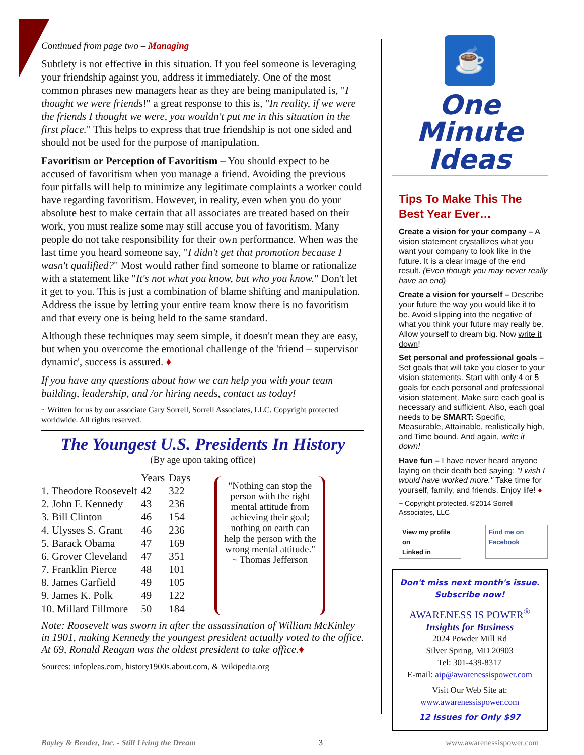Continued from page two – Managing
Subtlety is not effective in this situation. If you feel someone is leveraging your friendship against you, address it immediately. One of the most common phrases new managers hear as they are being manipulated is, "I thought we were friends!" a great response to this is, "In reality, if we were the friends I thought we were, you wouldn't put me in this situation in the first place." This helps to express that true friendship is not one sided and should not be used for the purpose of manipulation.
Favoritism or Perception of Favoritism – You should expect to be accused of favoritism when you manage a friend. Avoiding the previous four pitfalls will help to minimize any legitimate complaints a worker could have regarding favoritism. However, in reality, even when you do your absolute best to make certain that all associates are treated based on their work, you must realize some may still accuse you of favoritism. Many people do not take responsibility for their own performance. When was the last time you heard someone say, "I didn't get that promotion because I wasn't qualified?" Most would rather find someone to blame or rationalize with a statement like "It's not what you know, but who you know." Don't let it get to you. This is just a combination of blame shifting and manipulation. Address the issue by letting your entire team know there is no favoritism and that every one is being held to the same standard.
Although these techniques may seem simple, it doesn't mean they are easy, but when you overcome the emotional challenge of the 'friend – supervisor dynamic', success is assured. ♦
If you have any questions about how we can help you with your team building, leadership, and /or hiring needs, contact us today!
~ Written for us by our associate Gary Sorrell, Sorrell Associates, LLC. Copyright protected worldwide. All rights reserved.
The Youngest U.S. Presidents In History
(By age upon taking office)
| | Years | Days |
| --- | --- | --- |
| 1. Theodore Roosevelt | 42 | 322 |
| 2. John F. Kennedy | 43 | 236 |
| 3. Bill Clinton | 46 | 154 |
| 4. Ulysses S. Grant | 46 | 236 |
| 5. Barack Obama | 47 | 169 |
| 6. Grover Cleveland | 47 | 351 |
| 7. Franklin Pierce | 48 | 101 |
| 8. James Garfield | 49 | 105 |
| 9. James K. Polk | 49 | 122 |
| 10. Millard Fillmore | 50 | 184 |
"Nothing can stop the person with the right mental attitude from achieving their goal; nothing on earth can help the person with the wrong mental attitude."
~ Thomas Jefferson
Note: Roosevelt was sworn in after the assassination of William McKinley in 1901, making Kennedy the youngest president actually voted to the office. At 69, Ronald Reagan was the oldest president to take office.♦
Sources: infopleas.com, history1900s.about.com, & Wikipedia.org
☕
One Minute
Ideas
Tips To Make This The
Best Year Ever…
Create a vision for your company – A vision statement crystallizes what you want your company to look like in the future. It is a clear image of the end result. (Even though you may never really have an end)
Create a vision for yourself – Describe your future the way you would like it to be. Avoid slipping into the negative of what you think your future may really be. Allow yourself to dream big. Now write it down!
Set personal and professional goals – Set goals that will take you closer to your vision statements. Start with only 4 or 5 goals for each personal and professional vision statement. Make sure each goal is necessary and sufficient. Also, each goal needs to be SMART: Specific, Measurable, Attainable, realistically high, and Time bound. And again, write it down!
Have fun – I have never heard anyone laying on their death bed saying: "I wish I would have worked more." Take time for yourself, family, and friends. Enjoy life! ♦
~ Copyright protected. ©2014 Sorrell Associates, LLC
View my profile on
Linked in
Find me on
Facebook
Don't miss next month's issue.
Subscribe now!
AWARENESS IS POWER<sup>®</sup>
Insights for Business
2024 Powder Mill Rd
Silver Spring, MD 20903
Tel: 301-439-8317
E-mail: aip@awarenessispower.com
Visit Our Web Site at:
www.awarenessispower.com
12 Issues for Only $97
Bayley & Bender, Inc. - Still Living the Dream 3 www.awarenessispower.com